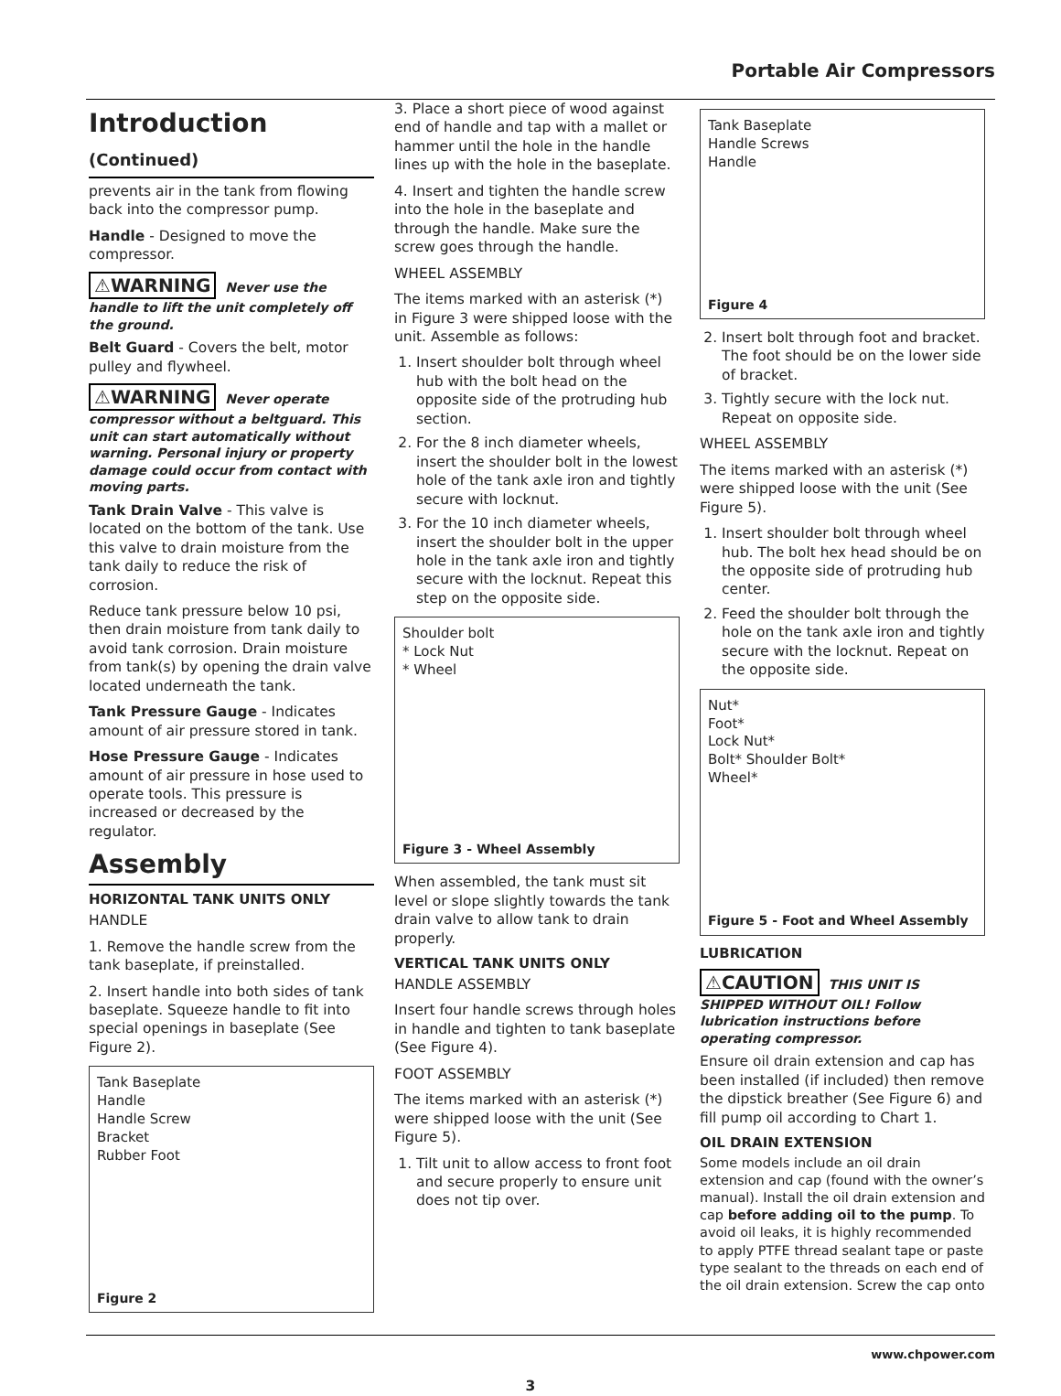Portable Air Compressors
Introduction (Continued)
prevents air in the tank from flowing back into the compressor pump.
Handle - Designed to move the compressor.
⚠WARNING Never use the handle to lift the unit completely off the ground.
Belt Guard - Covers the belt, motor pulley and flywheel.
⚠WARNING Never operate compressor without a beltguard. This unit can start automatically without warning. Personal injury or property damage could occur from contact with moving parts.
Tank Drain Valve - This valve is located on the bottom of the tank. Use this valve to drain moisture from the tank daily to reduce the risk of corrosion.
Reduce tank pressure below 10 psi, then drain moisture from tank daily to avoid tank corrosion. Drain moisture from tank(s) by opening the drain valve located underneath the tank.
Tank Pressure Gauge - Indicates amount of air pressure stored in tank.
Hose Pressure Gauge - Indicates amount of air pressure in hose used to operate tools. This pressure is increased or decreased by the regulator.
Assembly
HORIZONTAL TANK UNITS ONLY
HANDLE
1. Remove the handle screw from the tank baseplate, if preinstalled.
2. Insert handle into both sides of tank baseplate. Squeeze handle to fit into special openings in baseplate (See Figure 2).
Tank Baseplate
Handle
Handle Screw
Bracket
Rubber Foot
Figure 2
3. Place a short piece of wood against end of handle and tap with a mallet or hammer until the hole in the handle lines up with the hole in the baseplate.
4. Insert and tighten the handle screw into the hole in the baseplate and through the handle. Make sure the screw goes through the handle.
WHEEL ASSEMBLY
The items marked with an asterisk (*) in Figure 3 were shipped loose with the unit. Assemble as follows:
1. Insert shoulder bolt through wheel hub with the bolt head on the opposite side of the protruding hub section.
2. For the 8 inch diameter wheels, insert the shoulder bolt in the lowest hole of the tank axle iron and tightly secure with locknut.
3. For the 10 inch diameter wheels, insert the shoulder bolt in the upper hole in the tank axle iron and tightly secure with the locknut. Repeat this step on the opposite side.
Shoulder bolt
* Lock Nut
* Wheel
Figure 3 - Wheel Assembly
When assembled, the tank must sit level or slope slightly towards the tank drain valve to allow tank to drain properly.
VERTICAL TANK UNITS ONLY
HANDLE ASSEMBLY
Insert four handle screws through holes in handle and tighten to tank baseplate (See Figure 4).
FOOT ASSEMBLY
The items marked with an asterisk (*) were shipped loose with the unit (See Figure 5).
1. Tilt unit to allow access to front foot and secure properly to ensure unit does not tip over.
Tank Baseplate
Handle Screws
Handle
Figure 4
2. Insert bolt through foot and bracket. The foot should be on the lower side of bracket.
3. Tightly secure with the lock nut. Repeat on opposite side.
WHEEL ASSEMBLY
The items marked with an asterisk (*) were shipped loose with the unit (See Figure 5).
1. Insert shoulder bolt through wheel hub. The bolt hex head should be on the opposite side of protruding hub center.
2. Feed the shoulder bolt through the hole on the tank axle iron and tightly secure with the locknut. Repeat on the opposite side.
Nut*
Foot*
Lock Nut*
Bolt* Shoulder Bolt*
Wheel*
Figure 5 - Foot and Wheel Assembly
LUBRICATION
⚠CAUTION THIS UNIT IS SHIPPED WITHOUT OIL! Follow lubrication instructions before operating compressor.
Ensure oil drain extension and cap has been installed (if included) then remove the dipstick breather (See Figure 6) and fill pump oil according to Chart 1.
OIL DRAIN EXTENSION
Some models include an oil drain extension and cap (found with the owner’s manual). Install the oil drain extension and cap before adding oil to the pump. To avoid oil leaks, it is highly recommended to apply PTFE thread sealant tape or paste type sealant to the threads on each end of the oil drain extension. Screw the cap onto
www.chpower.com
3